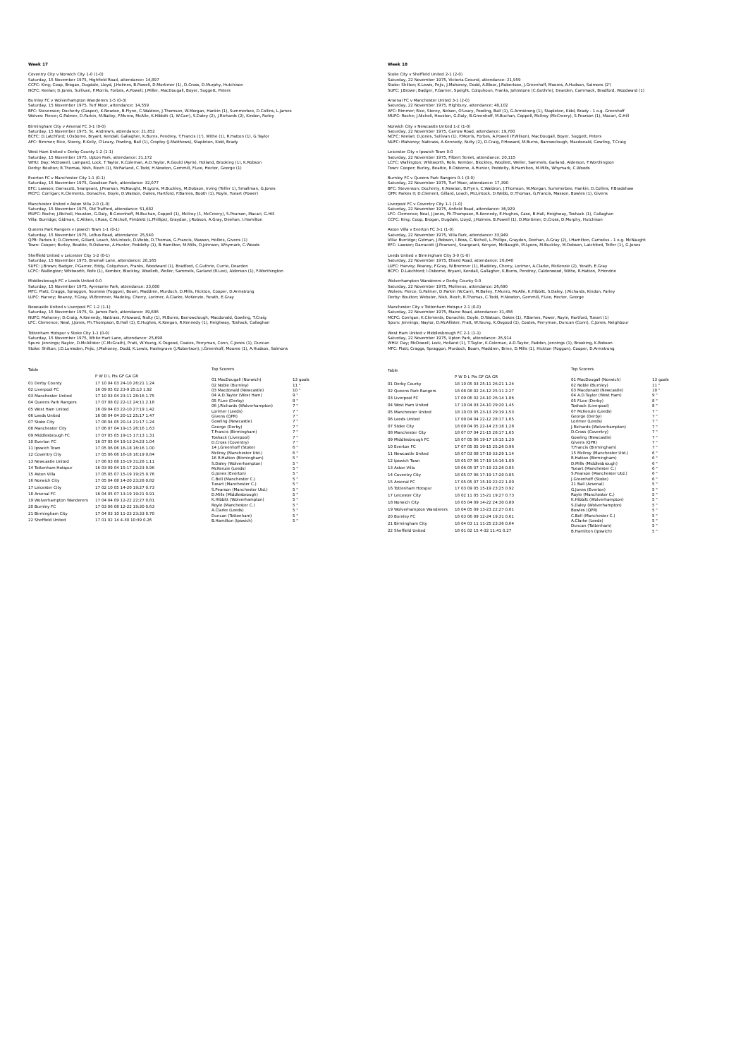Week 17
Coventry City v Norwich City 1-0 (1-0)
Saturday, 15 November 1975, Highfield Road, attendance: 14,897
CCFC: King; Coop, Brogan, Dugdale, Lloyd, J.Holmes, B.Powell, D.Mortimer (1), D.Cross, D.Murphy, Hutchison
NCFC: Keelan; D.Jones, Sullivan, P.Morris, Forbes, A.Powell, J.Miller, MacDougall, Boyer, Suggett, Peters
Burnley FC v Wolverhampton Wanderers 1-5 (0-3)
Saturday, 15 November 1975, Turf Moor, attendance: 14,559
BFC: Stevenson; Docherty (Casper), K.Newton, B.Flynn, C.Waldron, J.Thomson, W.Morgan, Hankin (1), Summerbee, D.Collins, L.James
Wolves: Pierce; G.Palmer, D.Parkin, M.Bailey, F.Munro, McAlle, K.Hibbitt (1, W.Carr), S.Daley (2), J.Richards (2), Kindon, Farley
Birmingham City v Arsenal FC 3-1 (0-0)
Saturday, 15 November 1975, St. Andrew's, attendance: 21,652
BCFC: D.Latchford; I.Osborne, Bryant, Kendall, Gallagher, K.Burns, Pendrey, T.Francis (1'), Withe (1), R.Hatton (1), G.Taylor
AFC: Rimmer; Rice, Storey, E.Kelly, O'Leary, Powling, Ball (1), Cropley (J.Matthews), Stapleton, Kidd, Brady
West Ham United v Derby County 1-2 (1-1)
Saturday, 15 November 1975, Upton Park, attendance: 31,172
WHU: Day; McDowell, Lampard, Lock, T.Taylor, K.Coleman, A.D.Taylor, R.Gould (Ayris), Holland, Brooking (1), K.Robson
Derby: Boulton; R.Thomas, Nish, Rioch (1), McFarland, C.Todd, H.Newton, Gemmill, F.Lee, Hector, George (1)
Everton FC v Manchester City 1-1 (0-1)
Saturday, 15 November 1975, Goodison Park, attendance: 32,077
EFC: Lawson; Darracott, Seargeant, J.Pearson, McNaught, M.Lyons, M.Buckley, M.Dobson, Irving (Telfer 1), Smallman, G.Jones
MCFC: Corrigan; K.Clements, Donachie, Doyle, D.Watson, Oakes, Hartford, P.Barnes, Booth (1), Royle, Tueart (Power)
Manchester United v Aston Villa 2-0 (1-0)
Saturday, 15 November 1975, Old Trafford, attendance: 51,682
MUFC: Roche; J.Nicholl, Houston, G.Daly, B.Greenhoff, M.Buchan, Coppell (1), McIlroy (1, McCreery), S.Pearson, Macari, G.Hill
Villa: Burridge; Gidman, C.Aitken, I.Ross, C.Nicholl, Pimblett (L.Phillips), Graydon, J.Robson, A.Gray, Deehan, I.Hamilton
Queens Park Rangers v Ipswich Town 1-1 (0-1)
Saturday, 15 November 1975, Loftus Road, attendance: 25,540
QPR: Parkes II; D.Clement, Gillard, Leach, McLintock, D.Webb, D.Thomas, G.Francis, Masson, Hollins, Givens (1)
Town: Cooper; Burley, Beattie, R.Osborne, A.Hunter, Peddelty (1), B.Hamilton, M.Mills, D.Johnson, Whymark, C.Woods
Sheffield United v Leicester City 1-2 (0-1)
Saturday, 15 November 1975, Bramall Lane, attendance: 20,165
SUFC: J.Brown; Badger, P.Garner, Eddy, Colquhoun, Franks, Woodward (1), Bradford, C.Guthrie, Currie, Dearden
LCFC: Wallington; Whitworth, Rofe (1), Kember, Blockley, Woollett, Weller, Sammels, Garland (R.Lee), Alderson (1), F.Worthington
Middlesbrough FC v Leeds United 0-0
Saturday, 15 November 1975, Ayresome Park, attendance: 33,000
MFC: Platt; Craggs, Spraggon, Souness (Foggon), Boam, Maddren, Murdoch, D.Mills, Hickton, Cooper, D.Armstrong
LUFC: Harvey; Reaney, F.Gray, W.Bremner, Madeley, Cherry, Lorimer, A.Clarke, McKenzie, Yorath, E.Gray
Newcastle United v Liverpool FC 1-2 (1-1)
Saturday, 15 November 1975, St. James Park, attendance: 39,686
NUFC: Mahoney; D.Craig, A.Kennedy, Nattrass, P.Howard, Nulty (1), M.Burns, Barrowclough, Macdonald, Gowling, T.Craig
LFC: Clemence; Neal, J.Jones, Ph.Thompson, B.Hall (1), E.Hughes, K.Keegan, R.Kennedy (1), Heighway, Toshack, Callaghan
Tottenham Hotspur v Stoke City 1-1 (0-0)
Saturday, 15 November 1975, White Hart Lane, attendance: 25,698
Spurs: Jennings; Naylor, D.McAllister (C.McGrath), Pratt, W.Young, K.Osgood, Coates, Perryman, Conn, C.Jones (1), Duncan
Stoke: Shilton; J.D.Lumsden, Pejic, J.Mahoney, Dodd, K.Lewis, Haslegrave (J.Robertson), J.Greenhoff, Moores (1), A.Hudson, Salmons
| Table | |
| --- | --- |
| | P W D L Pts GF GA GR |
| 01 Derby County | 17 10 04 03 24-10 26:21 1.24 |
| 02 Liverpool FC | 16 09 05 02 23-9 25:13 1.92 |
| 03 Manchester United | 17 10 03 04 23-11 28:16 1.75 |
| 04 Queens Park Rangers | 17 07 08 02 22-12 24:11 2.18 |
| 05 West Ham United | 16 09 04 03 22-10 27:19 1.42 |
| 06 Leeds United | 16 08 04 04 20-12 25:17 1.47 |
| 07 Stoke City | 17 08 04 05 20-14 21:17 1.24 |
| 08 Manchester City | 17 06 07 04 19-15 26:16 1.63 |
| 09 Middlesbrough FC | 17 07 05 05 19-15 17:13 1.31 |
| 10 Everton FC | 16 07 05 04 19-13 24:23 1.04 |
| 11 Ipswich Town | 17 05 06 06 16-18 16:16 1.00 |
| 12 Coventry City | 17 05 06 06 16-18 16:19 0.84 |
| 13 Newcastle United | 17 06 03 08 15-19 31:28 1.11 |
| 14 Tottenham Hotspur | 16 03 09 04 15-17 22:23 0.96 |
| 15 Aston Villa | 17 05 05 07 15-19 19:25 0.76 |
| 16 Norwich City | 17 05 04 08 14-20 23:28 0.82 |
| 17 Leicester City | 17 02 10 05 14-20 19:27 0.73 |
| 18 Arsenal FC | 16 04 05 07 13-19 19:21 0.91 |
| 19 Wolverhampton Wanderers | 17 04 04 09 12-22 22:27 0.81 |
| 20 Burnley FC | 17 03 06 08 12-22 19:30 0.63 |
| 21 Birmingham City | 17 04 03 10 11-23 23:33 0.70 |
| 22 Sheffield United | 17 01 02 14 4-30 10:39 0.26 |
| Top Scorers | |
| --- | --- |
| 01 MacDougall (Norwich) | 13 goals |
| 02 Noble (Burnley) | 11 " |
| 03 Macdonald (Newcastle) | 10 " |
| 04 A.D.Taylor (West Ham) | 9 " |
| 05 F.Lee (Derby) | 8 " |
| 06 J.Richards (Wolverhampton) | 7 " |
| Lorimer (Leeds) | 7 " |
| Givens (QPR) | 7 " |
| Gowling (Newcastle) | 7 " |
| George (Derby) | 7 " |
| T.Francis (Birmingham) | 7 " |
| Toshack (Liverpool) | 7 " |
| D.Cross (Coventry) | 7 " |
| 14 J.Greenhoff (Stoke) | 6 " |
| McIlroy (Manchester Utd.) | 6 " |
| 16 R.Hatton (Birmingham) | 5 " |
| S.Daley (Wolverhampton) | 5 " |
| McKenzie (Leeds) | 5 " |
| G.Jones (Everton) | 5 " |
| C.Bell (Manchester C.) | 5 " |
| Tueart (Manchester C.) | 5 " |
| S.Pearson (Manchester Utd.) | 5 " |
| D.Mills (Middlesbrough) | 5 " |
| K.Hibbitt (Wolverhampton) | 5 " |
| Royle (Manchester C.) | 5 " |
| A.Clarke (Leeds) | 5 " |
| Duncan (Tottenham) | 5 " |
| B.Hamilton (Ipswich) | 5 " |
Week 18
Stoke City v Sheffield United 2-1 (2-0)
Saturday, 22 November 1975, Victoria Ground, attendance: 21,959
Stoke: Shilton; K.Lewis, Pejic, J.Mahoney, Dodd, A.Bloor, J.Robertson, J.Greenhoff, Moores, A.Hudson, Salmons (2')
SUFC: J.Brown; Badger, P.Garner, Speight, Colquhoun, Franks, Johnstone (C.Guthrie), Dearden, Cammack, Bradford, Woodward (1)
Arsenal FC v Manchester United 3-1 (2-0)
Saturday, 22 November 1975, Highbury, attendance: 40,102
AFC: Rimmer; Rice, Storey, Nelson, O'Leary, Powling, Ball (1), G.Armstrong (1), Stapleton, Kidd, Brady - 1 o.g. Greenhoff
MUFC: Roche; J.Nicholl, Houston, G.Daly, B.Greenhoff, M.Buchan, Coppell, McIlroy (McCreery), S.Pearson (1), Macari, G.Hill
Norwich City v Newcastle United 1-2 (1-0)
Saturday, 22 November 1975, Carrow Road, attendance: 19,700
NCFC: Keelan; D.Jones, Sullivan (1), P.Morris, Forbes, A.Powell (P.Wilson), MacDougall, Boyer, Suggett, Peters
NUFC: Mahoney; Nattrass, A.Kennedy, Nulty (2), D.Craig, P.Howard, M.Burns, Barrowclough, Macdonald, Gowling, T.Craig
Leicester City v Ipswich Town 0-0
Saturday, 22 November 1975, Filbert Street, attendance: 20,115
LCFC: Wallington; Whitworth, Rofe, Kember, Blockley, Woollett, Weller, Sammels, Garland, Alderson, F.Worthington
Town: Cooper; Burley, Beattie, R.Osborne, A.Hunter, Peddelty, B.Hamilton, M.Mills, Whymark, C.Woods
Burnley FC v Queens Park Rangers 0-1 (0-0)
Saturday, 22 November 1975, Turf Moor, attendance: 17,390
BFC: Stevenson; Docherty, K.Newton, B.Flynn, C.Waldron, J.Thomson, W.Morgan, Summerbee, Hankin, D.Collins, P.Bradshaw
QPR: Parkes II; D.Clement, Gillard, Leach, McLintock, D.Webb, D.Thomas, G.Francis, Masson, Bowles (1), Givens
Liverpool FC v Coventry City 1-1 (1-0)
Saturday, 22 November 1975, Anfield Road, attendance: 36,929
LFC: Clemence; Neal, J.Jones, Ph.Thompson, R.Kennedy, E.Hughes, Case, B.Hall, Heighway, Toshack (1), Callaghan
CCFC: King; Coop, Brogan, Dugdale, Lloyd, J.Holmes, B.Powell (1), D.Mortimer, D.Cross, D.Murphy, Hutchison
Aston Villa v Everton FC 3-1 (1-0)
Saturday, 22 November 1975, Villa Park, attendance: 33,949
Villa: Burridge; Gidman, J.Robson, I.Ross, C.Nicholl, L.Phillips, Graydon, Deehan, A.Gray (2), I.Hamilton, Carrodus - 1 o.g. McNaught
EFC: Lawson; Darracott (J.Pearson), Seargeant, Kenyon, McNaught, M.Lyons, M.Buckley, M.Dobson, Latchford, Telfer (1), G.Jones
Leeds United v Birmingham City 3-0 (1-0)
Saturday, 22 November 1975, Elland Road, attendance: 26,640
LUFC: Harvey; Reaney, F.Gray, W.Bremner (1), Madeley, Cherry, Lorimer, A.Clarke, McKenzie (2), Yorath, E.Gray
BCFC: D.Latchford; I.Osborne, Bryant, Kendall, Gallagher, K.Burns, Pendrey, Calderwood, Withe, R.Hatton, P.Hendrie
Wolverhampton Wanderers v Derby County 0-0
Saturday, 22 November 1975, Molineux, attendance: 26,690
Wolves: Pierce; G.Palmer, D.Parkin (W.Carr), M.Bailey, F.Munro, McAlle, K.Hibbitt, S.Daley, J.Richards, Kindon, Farley
Derby: Boulton; Webster, Nish, Rioch, R.Thomas, C.Todd, H.Newton, Gemmill, F.Lee, Hector, George
Manchester City v Tottenham Hotspur 2-1 (0-0)
Saturday, 22 November 1975, Maine Road, attendance: 31,456
MCFC: Corrigan; K.Clements, Donachie, Doyle, D.Watson, Oakes (1), P.Barnes, Power, Royle, Hartford, Tueart (1)
Spurs: Jennings; Naylor, D.McAllister, Pratt, W.Young, K.Osgood (1), Coates, Perryman, Duncan (Conn), C.Jones, Neighbour
West Ham United v Middlesbrough FC 2-1 (1-1)
Saturday, 22 November 1975, Upton Park, attendance: 26,914
WHU: Day; McDowell, Lock, Holland (1), T.Taylor, K.Coleman, A.D.Taylor, Paddon, Jennings (1), Brooking, K.Robson
MFC: Platt; Craggs, Spraggon, Murdoch, Boam, Maddren, Brine, D.Mills (1), Hickton (Foggon), Cooper, D.Armstrong
| Table | |
| --- | --- |
| | P W D L Pts GF GA GR |
| 01 Derby County | 18 10 05 03 25-11 26:21 1.24 |
| 02 Queens Park Rangers | 18 08 08 02 24-12 25:11 2.27 |
| 03 Liverpool FC | 17 09 06 02 24-10 26:14 1.86 |
| 04 West Ham United | 17 10 04 03 24-10 29:20 1.45 |
| 05 Manchester United | 18 10 03 05 23-13 29:19 1.53 |
| 06 Leeds United | 17 09 04 04 22-12 28:17 1.65 |
| 07 Stoke City | 18 09 04 05 22-14 23:18 1.28 |
| 08 Manchester City | 18 07 07 04 21-15 28:17 1.65 |
| 09 Middlesbrough FC | 18 07 05 06 19-17 18:15 1.20 |
| 10 Everton FC | 17 07 05 05 19-15 25:26 0.96 |
| 11 Newcastle United | 18 07 03 08 17-19 33:29 1.14 |
| 12 Ipswich Town | 18 05 07 06 17-19 16:16 1.00 |
| 13 Aston Villa | 18 06 05 07 17-19 22:26 0.85 |
| 14 Coventry City | 18 05 07 06 17-19 17:20 0.85 |
| 15 Arsenal FC | 17 05 05 07 15-19 22:22 1.00 |
| 16 Tottenham Hotspur | 17 03 09 05 15-19 23:25 0.92 |
| 17 Leicester City | 18 02 11 05 15-21 19:27 0.73 |
| 18 Norwich City | 18 05 04 09 14-22 24:30 0.80 |
| 19 Wolverhampton Wanderers | 18 04 05 09 13-23 22:27 0.81 |
| 20 Burnley FC | 18 03 06 09 12-24 19:31 0.61 |
| 21 Birmingham City | 18 04 03 11 11-25 23:36 0.64 |
| 22 Sheffield United | 18 01 02 15 4-32 11:41 0.27 |
| Top Scorers | |
| --- | --- |
| 01 MacDougall (Norwich) | 13 goals |
| 02 Noble (Burnley) | 11 " |
| 03 Macdonald (Newcastle) | 10 " |
| 04 A.D.Taylor (West Ham) | 9 " |
| 05 F.Lee (Derby) | 8 " |
| Toshack (Liverpool) | 8 " |
| 07 McKenzie (Leeds) | 7 " |
| George (Derby) | 7 " |
| Lorimer (Leeds) | 7 " |
| J.Richards (Wolverhampton) | 7 " |
| D.Cross (Coventry) | 7 " |
| Gowling (Newcastle) | 7 " |
| Givens (QPR) | 7 " |
| T.Francis (Birmingham) | 7 " |
| 15 McIlroy (Manchester Utd.) | 6 " |
| R.Hatton (Birmingham) | 6 " |
| D.Mills (Middlesbrough) | 6 " |
| Tueart (Manchester C.) | 6 " |
| S.Pearson (Manchester Utd.) | 6 " |
| J.Greenhoff (Stoke) | 6 " |
| 21 Ball (Arsenal) | 5 " |
| G.Jones (Everton) | 5 " |
| Royle (Manchester C.) | 5 " |
| K.Hibbitt (Wolverhampton) | 5 " |
| S.Daley (Wolverhampton) | 5 " |
| Bowles (QPR) | 5 " |
| C.Bell (Manchester C.) | 5 " |
| A.Clarke (Leeds) | 5 " |
| Duncan (Tottenham) | 5 " |
| B.Hamilton (Ipswich) | 5 " |